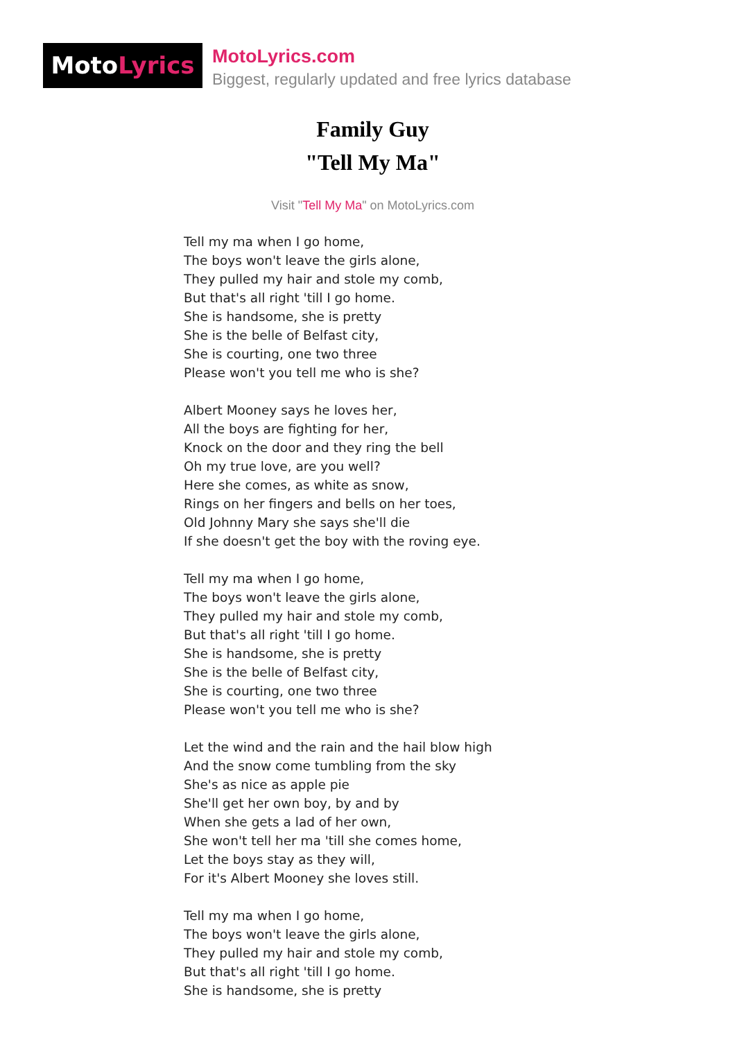MotoLyrics
MotoLyrics.com
Biggest, regularly updated and free lyrics database
Family Guy
"Tell My Ma"
Visit "Tell My Ma" on MotoLyrics.com
Tell my ma when I go home,
The boys won't leave the girls alone,
They pulled my hair and stole my comb,
But that's all right 'till I go home.
She is handsome, she is pretty
She is the belle of Belfast city,
She is courting, one two three
Please won't you tell me who is she?
Albert Mooney says he loves her,
All the boys are fighting for her,
Knock on the door and they ring the bell
Oh my true love, are you well?
Here she comes, as white as snow,
Rings on her fingers and bells on her toes,
Old Johnny Mary she says she'll die
If she doesn't get the boy with the roving eye.
Tell my ma when I go home,
The boys won't leave the girls alone,
They pulled my hair and stole my comb,
But that's all right 'till I go home.
She is handsome, she is pretty
She is the belle of Belfast city,
She is courting, one two three
Please won't you tell me who is she?
Let the wind and the rain and the hail blow high
And the snow come tumbling from the sky
She's as nice as apple pie
She'll get her own boy, by and by
When she gets a lad of her own,
She won't tell her ma 'till she comes home,
Let the boys stay as they will,
For it's Albert Mooney she loves still.
Tell my ma when I go home,
The boys won't leave the girls alone,
They pulled my hair and stole my comb,
But that's all right 'till I go home.
She is handsome, she is pretty